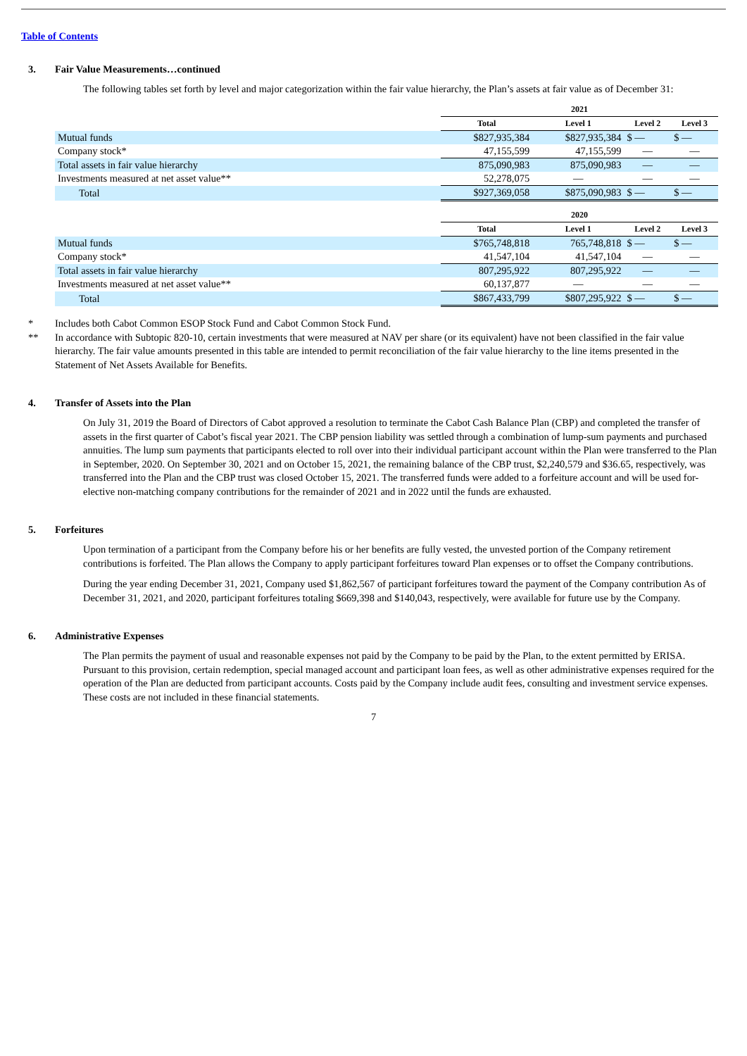Table of Contents
3. Fair Value Measurements…continued
The following tables set forth by level and major categorization within the fair value hierarchy, the Plan’s assets at fair value as of December 31:
| | 2021 | | | |
| --- | --- | --- | --- | --- |
| | Total | Level 1 | Level 2 | Level 3 |
| Mutual funds | $827,935,384 | $827,935,384 | $ — | $ — |
| Company stock* | 47,155,599 | 47,155,599 | — | — |
| Total assets in fair value hierarchy | 875,090,983 | 875,090,983 | — | — |
| Investments measured at net asset value** | 52,278,075 | — | — | — |
| Total | $927,369,058 | $875,090,983 | $ — | $ — |
| | 2020 | | | |
| --- | --- | --- | --- | --- |
| | Total | Level 1 | Level 2 | Level 3 |
| Mutual funds | $765,748,818 | 765,748,818 | $ — | $ — |
| Company stock* | 41,547,104 | 41,547,104 | — | — |
| Total assets in fair value hierarchy | 807,295,922 | 807,295,922 | — | — |
| Investments measured at net asset value** | 60,137,877 | — | — | — |
| Total | $867,433,799 | $807,295,922 | $ — | $ — |
* Includes both Cabot Common ESOP Stock Fund and Cabot Common Stock Fund.
** In accordance with Subtopic 820-10, certain investments that were measured at NAV per share (or its equivalent) have not been classified in the fair value hierarchy. The fair value amounts presented in this table are intended to permit reconciliation of the fair value hierarchy to the line items presented in the Statement of Net Assets Available for Benefits.
4. Transfer of Assets into the Plan
On July 31, 2019 the Board of Directors of Cabot approved a resolution to terminate the Cabot Cash Balance Plan (CBP) and completed the transfer of assets in the first quarter of Cabot’s fiscal year 2021. The CBP pension liability was settled through a combination of lump-sum payments and purchased annuities. The lump sum payments that participants elected to roll over into their individual participant account within the Plan were transferred to the Plan in September, 2020. On September 30, 2021 and on October 15, 2021, the remaining balance of the CBP trust, $2,240,579 and $36.65, respectively, was transferred into the Plan and the CBP trust was closed October 15, 2021. The transferred funds were added to a forfeiture account and will be used for-elective non-matching company contributions for the remainder of 2021 and in 2022 until the funds are exhausted.
5. Forfeitures
Upon termination of a participant from the Company before his or her benefits are fully vested, the unvested portion of the Company retirement contributions is forfeited. The Plan allows the Company to apply participant forfeitures toward Plan expenses or to offset the Company contributions.
During the year ending December 31, 2021, Company used $1,862,567 of participant forfeitures toward the payment of the Company contribution As of December 31, 2021, and 2020, participant forfeitures totaling $669,398 and $140,043, respectively, were available for future use by the Company.
6. Administrative Expenses
The Plan permits the payment of usual and reasonable expenses not paid by the Company to be paid by the Plan, to the extent permitted by ERISA. Pursuant to this provision, certain redemption, special managed account and participant loan fees, as well as other administrative expenses required for the operation of the Plan are deducted from participant accounts. Costs paid by the Company include audit fees, consulting and investment service expenses. These costs are not included in these financial statements.
7